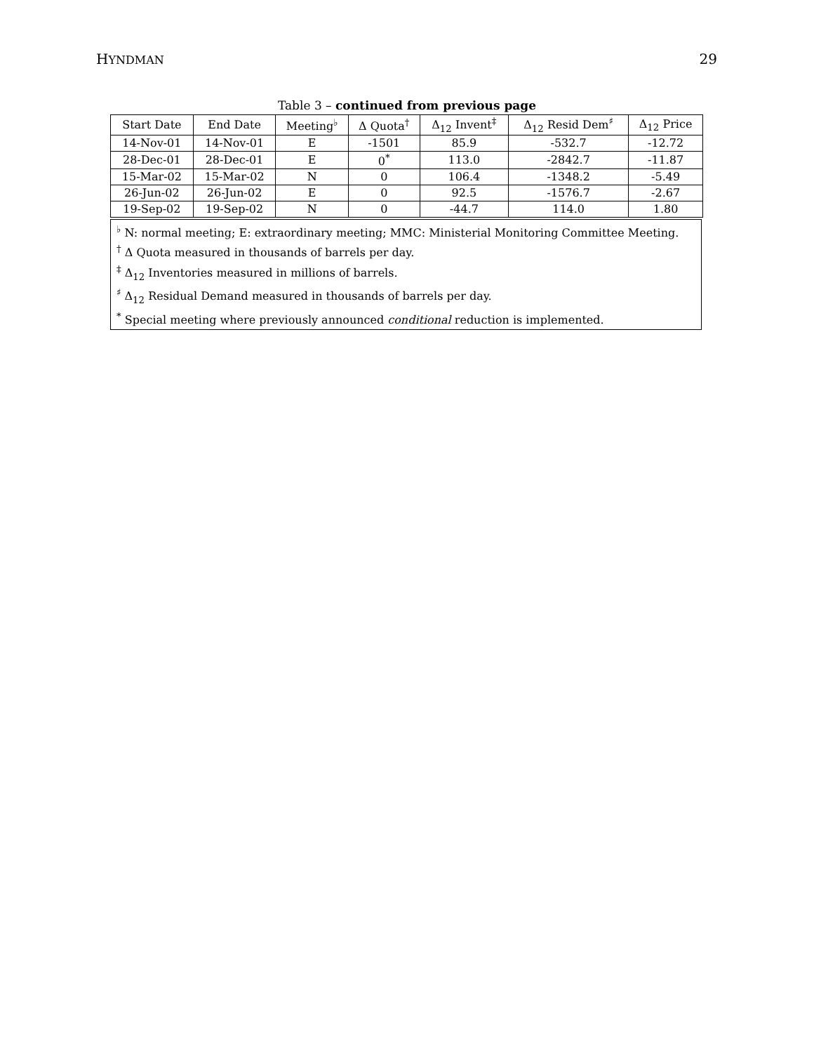HYNDMAN 29
Table 3 – continued from previous page
| Start Date | End Date | Meeting<sup>♭</sup> | Δ Quota<sup>†</sup> | Δ<sub>12</sub> Invent<sup>‡</sup> | Δ<sub>12</sub> Resid Dem<sup>♯</sup> | Δ<sub>12</sub> Price |
| --- | --- | --- | --- | --- | --- | --- |
| 14-Nov-01 | 14-Nov-01 | E | -1501 | 85.9 | -532.7 | -12.72 |
| 28-Dec-01 | 28-Dec-01 | E | 0<sup>*</sup> | 113.0 | -2842.7 | -11.87 |
| 15-Mar-02 | 15-Mar-02 | N | 0 | 106.4 | -1348.2 | -5.49 |
| 26-Jun-02 | 26-Jun-02 | E | 0 | 92.5 | -1576.7 | -2.67 |
| 19-Sep-02 | 19-Sep-02 | N | 0 | -44.7 | 114.0 | 1.80 |
<sup>♭</sup> N: normal meeting; E: extraordinary meeting; MMC: Ministerial Monitoring Committee Meeting.
<sup>†</sup> Δ Quota measured in thousands of barrels per day.
<sup>‡</sup> Δ<sub>12</sub> Inventories measured in millions of barrels.
<sup>♯</sup> Δ<sub>12</sub> Residual Demand measured in thousands of barrels per day.
<sup>*</sup> Special meeting where previously announced conditional reduction is implemented.